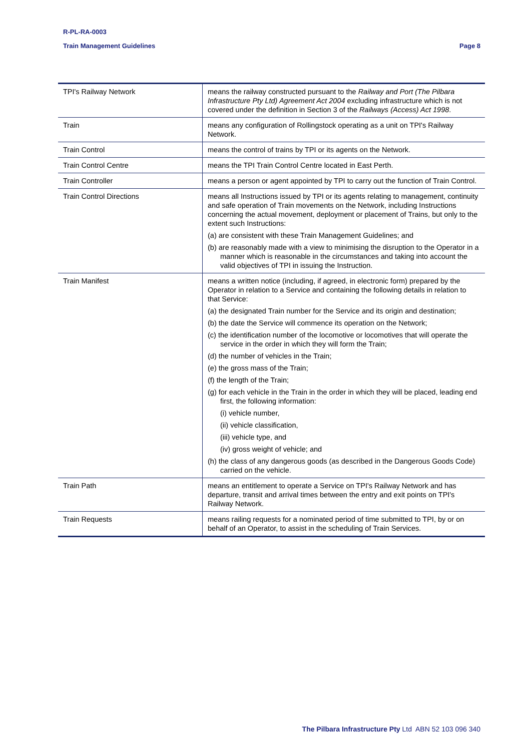R-PL-RA-0003
Train Management Guidelines
Page 8
| TPI's Railway Network | means the railway constructed pursuant to the Railway and Port (The Pilbara Infrastructure Pty Ltd) Agreement Act 2004 excluding infrastructure which is not covered under the definition in Section 3 of the Railways (Access) Act 1998 . |
| Train | means any configuration of Rollingstock operating as a unit on TPI's Railway Network. |
| Train Control | means the control of trains by TPI or its agents on the Network. |
| Train Control Centre | means the TPI Train Control Centre located in East Perth. |
| Train Controller | means a person or agent appointed by TPI to carry out the function of Train Control. |
| Train Control Directions | means all Instructions issued by TPI or its agents relating to management, continuity and safe operation of Train movements on the Network, including Instructions concerning the actual movement, deployment or placement of Trains, but only to the extent such Instructions: (a) are consistent with these Train Management Guidelines; and (b) are reasonably made with a view to minimising the disruption to the Operator in a manner which is reasonable in the circumstances and taking into account the valid objectives of TPI in issuing the Instruction. |
| Train Manifest | means a written notice (including, if agreed, in electronic form) prepared by the Operator in relation to a Service and containing the following details in relation to that Service: (a) the designated Train number for the Service and its origin and destination; (b) the date the Service will commence its operation on the Network; (c) the identification number of the locomotive or locomotives that will operate the service in the order in which they will form the Train; (d) the number of vehicles in the Train; (e) the gross mass of the Train; (f) the length of the Train; (g) for each vehicle in the Train in the order in which they will be placed, leading end first, the following information: (i) vehicle number, (ii) vehicle classification, (iii) vehicle type, and (iv) gross weight of vehicle; and (h) the class of any dangerous goods (as described in the Dangerous Goods Code) carried on the vehicle. |
| Train Path | means an entitlement to operate a Service on TPI's Railway Network and has departure, transit and arrival times between the entry and exit points on TPI's Railway Network. |
| Train Requests | means railing requests for a nominated period of time submitted to TPI, by or on behalf of an Operator, to assist in the scheduling of Train Services. |
The Pilbara Infrastructure Pty Ltd ABN 52 103 096 340